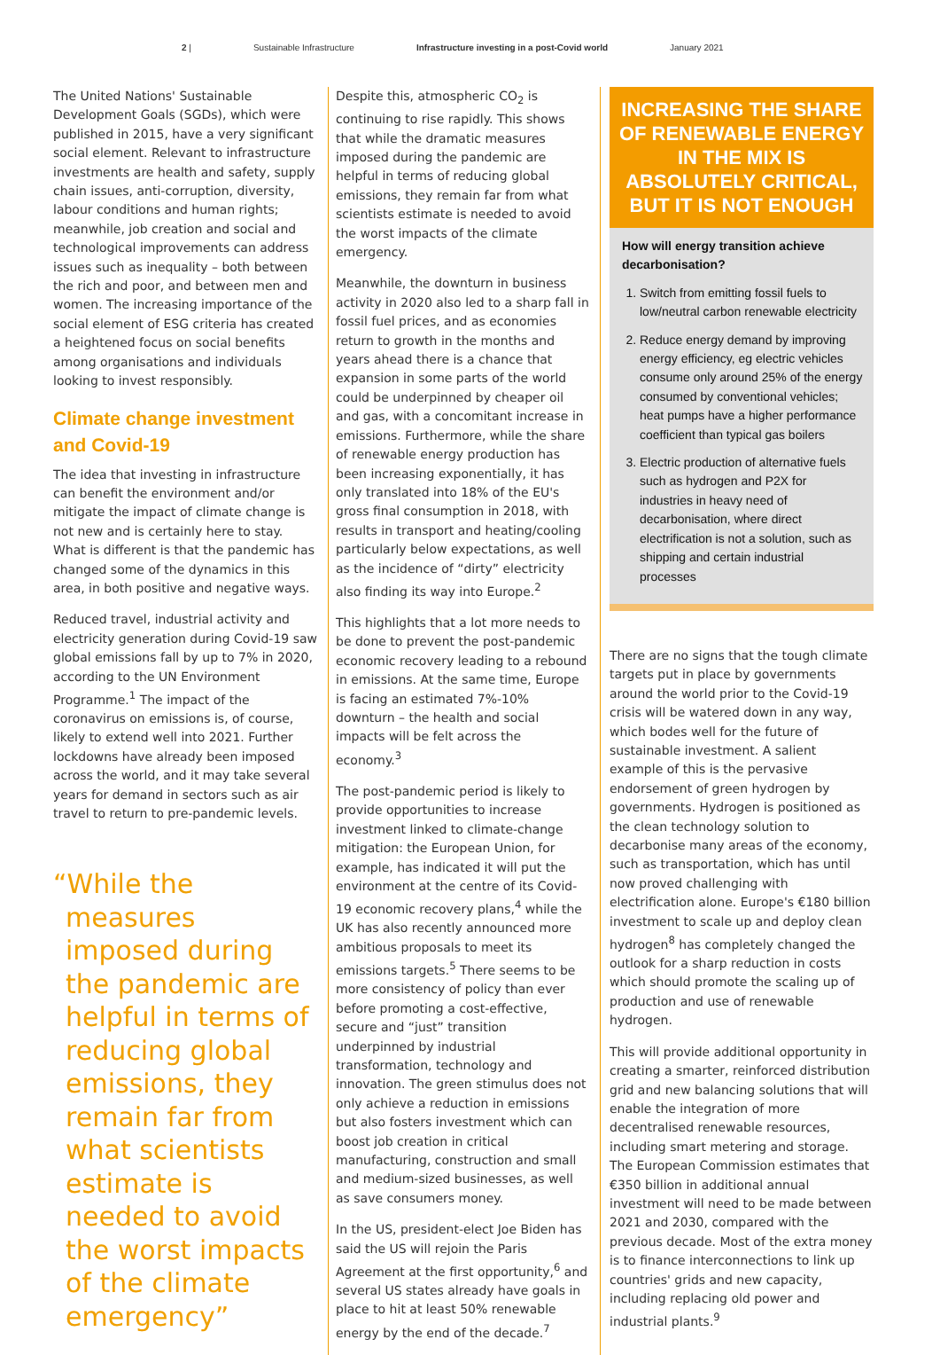2 | Sustainable Infrastructure Infrastructure investing in a post-Covid world January 2021
The United Nations' Sustainable Development Goals (SGDs), which were published in 2015, have a very significant social element. Relevant to infrastructure investments are health and safety, supply chain issues, anti-corruption, diversity, labour conditions and human rights; meanwhile, job creation and social and technological improvements can address issues such as inequality – both between the rich and poor, and between men and women. The increasing importance of the social element of ESG criteria has created a heightened focus on social benefits among organisations and individuals looking to invest responsibly.
Climate change investment and Covid-19
The idea that investing in infrastructure can benefit the environment and/or mitigate the impact of climate change is not new and is certainly here to stay. What is different is that the pandemic has changed some of the dynamics in this area, in both positive and negative ways.
Reduced travel, industrial activity and electricity generation during Covid-19 saw global emissions fall by up to 7% in 2020, according to the UN Environment Programme.<sup>1</sup> The impact of the coronavirus on emissions is, of course, likely to extend well into 2021. Further lockdowns have already been imposed across the world, and it may take several years for demand in sectors such as air travel to return to pre-pandemic levels.
“While the measures imposed during the pandemic are helpful in terms of reducing global emissions, they remain far from what scientists estimate is needed to avoid the worst impacts of the climate emergency”
Despite this, atmospheric CO<sub>2</sub> is continuing to rise rapidly. This shows that while the dramatic measures imposed during the pandemic are helpful in terms of reducing global emissions, they remain far from what scientists estimate is needed to avoid the worst impacts of the climate emergency.
Meanwhile, the downturn in business activity in 2020 also led to a sharp fall in fossil fuel prices, and as economies return to growth in the months and years ahead there is a chance that expansion in some parts of the world could be underpinned by cheaper oil and gas, with a concomitant increase in emissions. Furthermore, while the share of renewable energy production has been increasing exponentially, it has only translated into 18% of the EU's gross final consumption in 2018, with results in transport and heating/cooling particularly below expectations, as well as the incidence of “dirty” electricity also finding its way into Europe.<sup>2</sup>
This highlights that a lot more needs to be done to prevent the post-pandemic economic recovery leading to a rebound in emissions. At the same time, Europe is facing an estimated 7%-10% downturn – the health and social impacts will be felt across the economy.<sup>3</sup>
The post-pandemic period is likely to provide opportunities to increase investment linked to climate-change mitigation: the European Union, for example, has indicated it will put the environment at the centre of its Covid-19 economic recovery plans,<sup>4</sup> while the UK has also recently announced more ambitious proposals to meet its emissions targets.<sup>5</sup> There seems to be more consistency of policy than ever before promoting a cost-effective, secure and “just” transition underpinned by industrial transformation, technology and innovation. The green stimulus does not only achieve a reduction in emissions but also fosters investment which can boost job creation in critical manufacturing, construction and small and medium-sized businesses, as well as save consumers money.
In the US, president-elect Joe Biden has said the US will rejoin the Paris Agreement at the first opportunity,<sup>6</sup> and several US states already have goals in place to hit at least 50% renewable energy by the end of the decade.<sup>7</sup>
INCREASING THE SHARE OF RENEWABLE ENERGY IN THE MIX IS ABSOLUTELY CRITICAL, BUT IT IS NOT ENOUGH
How will energy transition achieve decarbonisation?
1. Switch from emitting fossil fuels to low/neutral carbon renewable electricity
2. Reduce energy demand by improving energy efficiency, eg electric vehicles consume only around 25% of the energy consumed by conventional vehicles; heat pumps have a higher performance coefficient than typical gas boilers
3. Electric production of alternative fuels such as hydrogen and P2X for industries in heavy need of decarbonisation, where direct electrification is not a solution, such as shipping and certain industrial processes
There are no signs that the tough climate targets put in place by governments around the world prior to the Covid-19 crisis will be watered down in any way, which bodes well for the future of sustainable investment. A salient example of this is the pervasive endorsement of green hydrogen by governments. Hydrogen is positioned as the clean technology solution to decarbonise many areas of the economy, such as transportation, which has until now proved challenging with electrification alone. Europe's €180 billion investment to scale up and deploy clean hydrogen<sup>8</sup> has completely changed the outlook for a sharp reduction in costs which should promote the scaling up of production and use of renewable hydrogen.
This will provide additional opportunity in creating a smarter, reinforced distribution grid and new balancing solutions that will enable the integration of more decentralised renewable resources, including smart metering and storage. The European Commission estimates that €350 billion in additional annual investment will need to be made between 2021 and 2030, compared with the previous decade. Most of the extra money is to finance interconnections to link up countries' grids and new capacity, including replacing old power and industrial plants.<sup>9</sup>